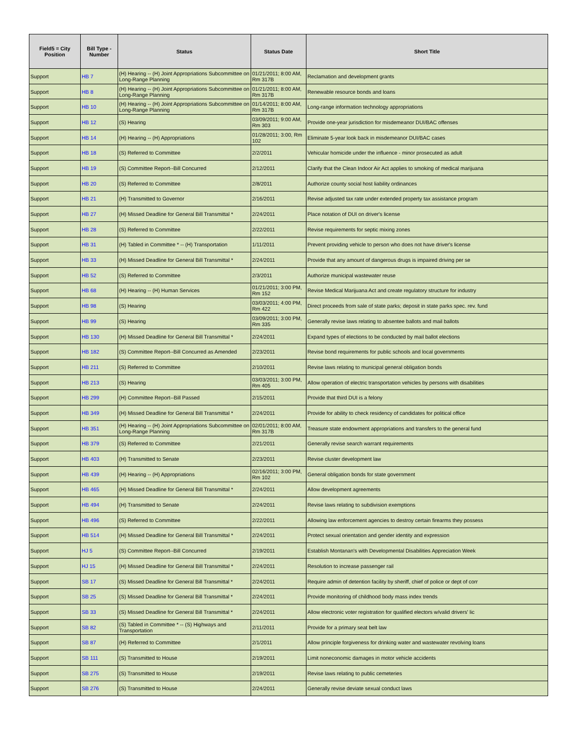| Field5 = City Position | Bill Type - Number | Status | Status Date | Short Title |
| --- | --- | --- | --- | --- |
| Support | HB 7 | (H) Hearing -- (H) Joint Appropriations Subcommittee on Long-Range Planning | 01/21/2011; 8:00 AM, Rm 317B | Reclamation and development grants |
| Support | HB 8 | (H) Hearing -- (H) Joint Appropriations Subcommittee on Long-Range Planning | 01/21/2011; 8:00 AM, Rm 317B | Renewable resource bonds and loans |
| Support | HB 10 | (H) Hearing -- (H) Joint Appropriations Subcommittee on Long-Range Planning | 01/14/2011; 8:00 AM, Rm 317B | Long-range information technology appropriations |
| Support | HB 12 | (S) Hearing | 03/09/2011; 9:00 AM, Rm 303 | Provide one-year jurisdiction for misdemeanor DUI/BAC offenses |
| Support | HB 14 | (H) Hearing -- (H) Appropriations | 01/28/2011; 3:00, Rm 102 | Eliminate 5-year look back in misdemeanor DUI/BAC cases |
| Support | HB 18 | (S) Referred to Committee | 2/2/2011 | Vehicular homicide under the influence - minor prosecuted as adult |
| Support | HB 19 | (S) Committee Report--Bill Concurred | 2/12/2011 | Clarify that the Clean Indoor Air Act applies to smoking of medical marijuana |
| Support | HB 20 | (S) Referred to Committee | 2/8/2011 | Authorize county social host liability ordinances |
| Support | HB 21 | (H) Transmitted to Governor | 2/16/2011 | Revise adjusted tax rate under extended property tax assistance program |
| Support | HB 27 | (H) Missed Deadline for General Bill Transmittal * | 2/24/2011 | Place notation of DUI on driver's license |
| Support | HB 28 | (S) Referred to Committee | 2/22/2011 | Revise requirements for septic mixing zones |
| Support | HB 31 | (H) Tabled in Committee * -- (H) Transportation | 1/11/2011 | Prevent providing vehicle to person who does not have driver's license |
| Support | HB 33 | (H) Missed Deadline for General Bill Transmittal * | 2/24/2011 | Provide that any amount of dangerous drugs is impaired driving per se |
| Support | HB 52 | (S) Referred to Committee | 2/3/2011 | Authorize municipal wastewater reuse |
| Support | HB 68 | (H) Hearing -- (H) Human Services | 01/21/2011; 3:00 PM, Rm 152 | Revise Medical Marijuana Act and create regulatory structure for industry |
| Support | HB 98 | (S) Hearing | 03/03/2011; 4:00 PM, Rm 422 | Direct proceeds from sale of state parks; deposit in state parks spec. rev. fund |
| Support | HB 99 | (S) Hearing | 03/09/2011; 3:00 PM, Rm 335 | Generally revise laws relating to absentee ballots and mail ballots |
| Support | HB 130 | (H) Missed Deadline for General Bill Transmittal * | 2/24/2011 | Expand types of elections to be conducted by mail ballot elections |
| Support | HB 182 | (S) Committee Report--Bill Concurred as Amended | 2/23/2011 | Revise bond requirements for public schools and local governments |
| Support | HB 211 | (S) Referred to Committee | 2/10/2011 | Revise laws relating to municipal general obligation bonds |
| Support | HB 213 | (S) Hearing | 03/03/2011; 3:00 PM, Rm 405 | Allow operation of electric transportation vehicles by persons with disabilities |
| Support | HB 299 | (H) Committee Report--Bill Passed | 2/15/2011 | Provide that third DUI is a felony |
| Support | HB 349 | (H) Missed Deadline for General Bill Transmittal * | 2/24/2011 | Provide for ability to check residency of candidates for political office |
| Support | HB 351 | (H) Hearing -- (H) Joint Appropriations Subcommittee on Long-Range Planning | 02/01/2011; 8:00 AM, Rm 317B | Treasure state endowment appropriations and transfers to the general fund |
| Support | HB 379 | (S) Referred to Committee | 2/21/2011 | Generally revise search warrant requirements |
| Support | HB 403 | (H) Transmitted to Senate | 2/23/2011 | Revise cluster development law |
| Support | HB 439 | (H) Hearing -- (H) Appropriations | 02/16/2011; 3:00 PM, Rm 102 | General obligation bonds for state government |
| Support | HB 465 | (H) Missed Deadline for General Bill Transmittal * | 2/24/2011 | Allow development agreements |
| Support | HB 494 | (H) Transmitted to Senate | 2/24/2011 | Revise laws relating to subdivision exemptions |
| Support | HB 496 | (S) Referred to Committee | 2/22/2011 | Allowing law enforcement agencies to destroy certain firearms they possess |
| Support | HB 514 | (H) Missed Deadline for General Bill Transmittal * | 2/24/2011 | Protect sexual orientation and gender identity and expression |
| Support | HJ 5 | (S) Committee Report--Bill Concurred | 2/19/2011 | Establish Montanan's with Developmental Disabilities Appreciation Week |
| Support | HJ 15 | (H) Missed Deadline for General Bill Transmittal * | 2/24/2011 | Resolution to increase passenger rail |
| Support | SB 17 | (S) Missed Deadline for General Bill Transmittal * | 2/24/2011 | Require admin of detention facility by sheriff, chief of police or dept of corr |
| Support | SB 25 | (S) Missed Deadline for General Bill Transmittal * | 2/24/2011 | Provide monitoring of childhood body mass index trends |
| Support | SB 33 | (S) Missed Deadline for General Bill Transmittal * | 2/24/2011 | Allow electronic voter registration for qualified electors w/valid drivers' lic |
| Support | SB 82 | (S) Tabled in Committee * -- (S) Highways and Transportation | 2/11/2011 | Provide for a primary seat belt law |
| Support | SB 87 | (H) Referred to Committee | 2/1/2011 | Allow principle forgiveness for drinking water and wastewater revolving loans |
| Support | SB 111 | (S) Transmitted to House | 2/19/2011 | Limit noneconomic damages in motor vehicle accidents |
| Support | SB 275 | (S) Transmitted to House | 2/19/2011 | Revise laws relating to public cemeteries |
| Support | SB 276 | (S) Transmitted to House | 2/24/2011 | Generally revise deviate sexual conduct laws |